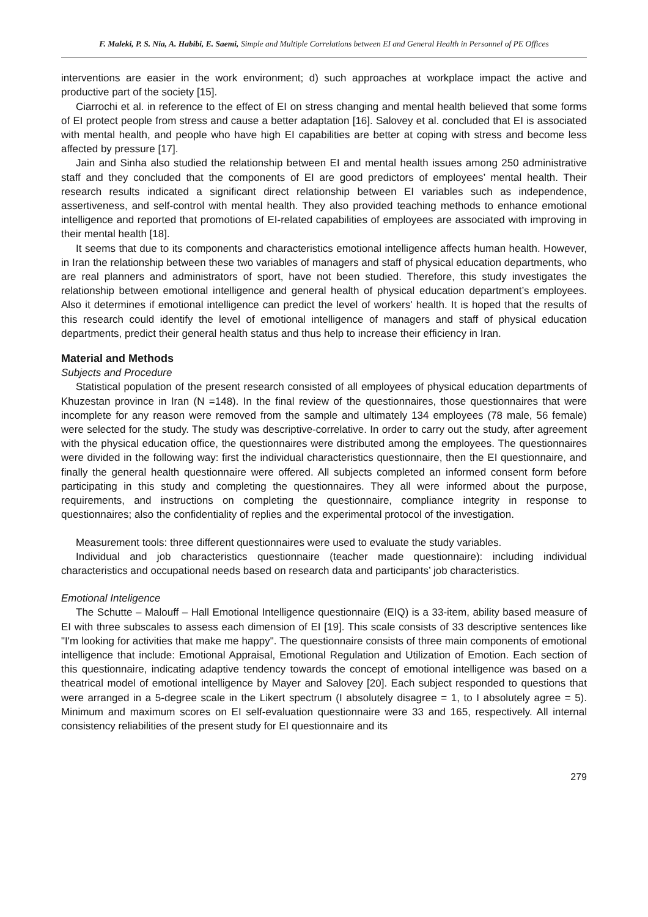F. Maleki, P. S. Nia, A. Habibi, E. Saemi, Simple and Multiple Correlations between EI and General Health in Personnel of PE Offices
interventions are easier in the work environment; d) such approaches at workplace impact the active and productive part of the society [15].
Ciarrochi et al. in reference to the effect of EI on stress changing and mental health believed that some forms of EI protect people from stress and cause a better adaptation [16]. Salovey et al. concluded that EI is associated with mental health, and people who have high EI capabilities are better at coping with stress and become less affected by pressure [17].
Jain and Sinha also studied the relationship between EI and mental health issues among 250 administrative staff and they concluded that the components of EI are good predictors of employees’ mental health. Their research results indicated a significant direct relationship between EI variables such as independence, assertiveness, and self-control with mental health. They also provided teaching methods to enhance emotional intelligence and reported that promotions of EI-related capabilities of employees are associated with improving in their mental health [18].
It seems that due to its components and characteristics emotional intelligence affects human health. However, in Iran the relationship between these two variables of managers and staff of physical education departments, who are real planners and administrators of sport, have not been studied. Therefore, this study investigates the relationship between emotional intelligence and general health of physical education department’s employees. Also it determines if emotional intelligence can predict the level of workers' health. It is hoped that the results of this research could identify the level of emotional intelligence of managers and staff of physical education departments, predict their general health status and thus help to increase their efficiency in Iran.
Material and Methods
Subjects and Procedure
Statistical population of the present research consisted of all employees of physical education departments of Khuzestan province in Iran (N =148). In the final review of the questionnaires, those questionnaires that were incomplete for any reason were removed from the sample and ultimately 134 employees (78 male, 56 female) were selected for the study. The study was descriptive-correlative. In order to carry out the study, after agreement with the physical education office, the questionnaires were distributed among the employees. The questionnaires were divided in the following way: first the individual characteristics questionnaire, then the EI questionnaire, and finally the general health questionnaire were offered. All subjects completed an informed consent form before participating in this study and completing the questionnaires. They all were informed about the purpose, requirements, and instructions on completing the questionnaire, compliance integrity in response to questionnaires; also the confidentiality of replies and the experimental protocol of the investigation.
Measurement tools: three different questionnaires were used to evaluate the study variables.
Individual and job characteristics questionnaire (teacher made questionnaire): including individual characteristics and occupational needs based on research data and participants’ job characteristics.
Emotional Inteligence
The Schutte – Malouff – Hall Emotional Intelligence questionnaire (EIQ) is a 33-item, ability based measure of EI with three subscales to assess each dimension of EI [19]. This scale consists of 33 descriptive sentences like "I'm looking for activities that make me happy". The questionnaire consists of three main components of emotional intelligence that include: Emotional Appraisal, Emotional Regulation and Utilization of Emotion. Each section of this questionnaire, indicating adaptive tendency towards the concept of emotional intelligence was based on a theatrical model of emotional intelligence by Mayer and Salovey [20]. Each subject responded to questions that were arranged in a 5-degree scale in the Likert spectrum (I absolutely disagree = 1, to I absolutely agree = 5). Minimum and maximum scores on EI self-evaluation questionnaire were 33 and 165, respectively. All internal consistency reliabilities of the present study for EI questionnaire and its
279